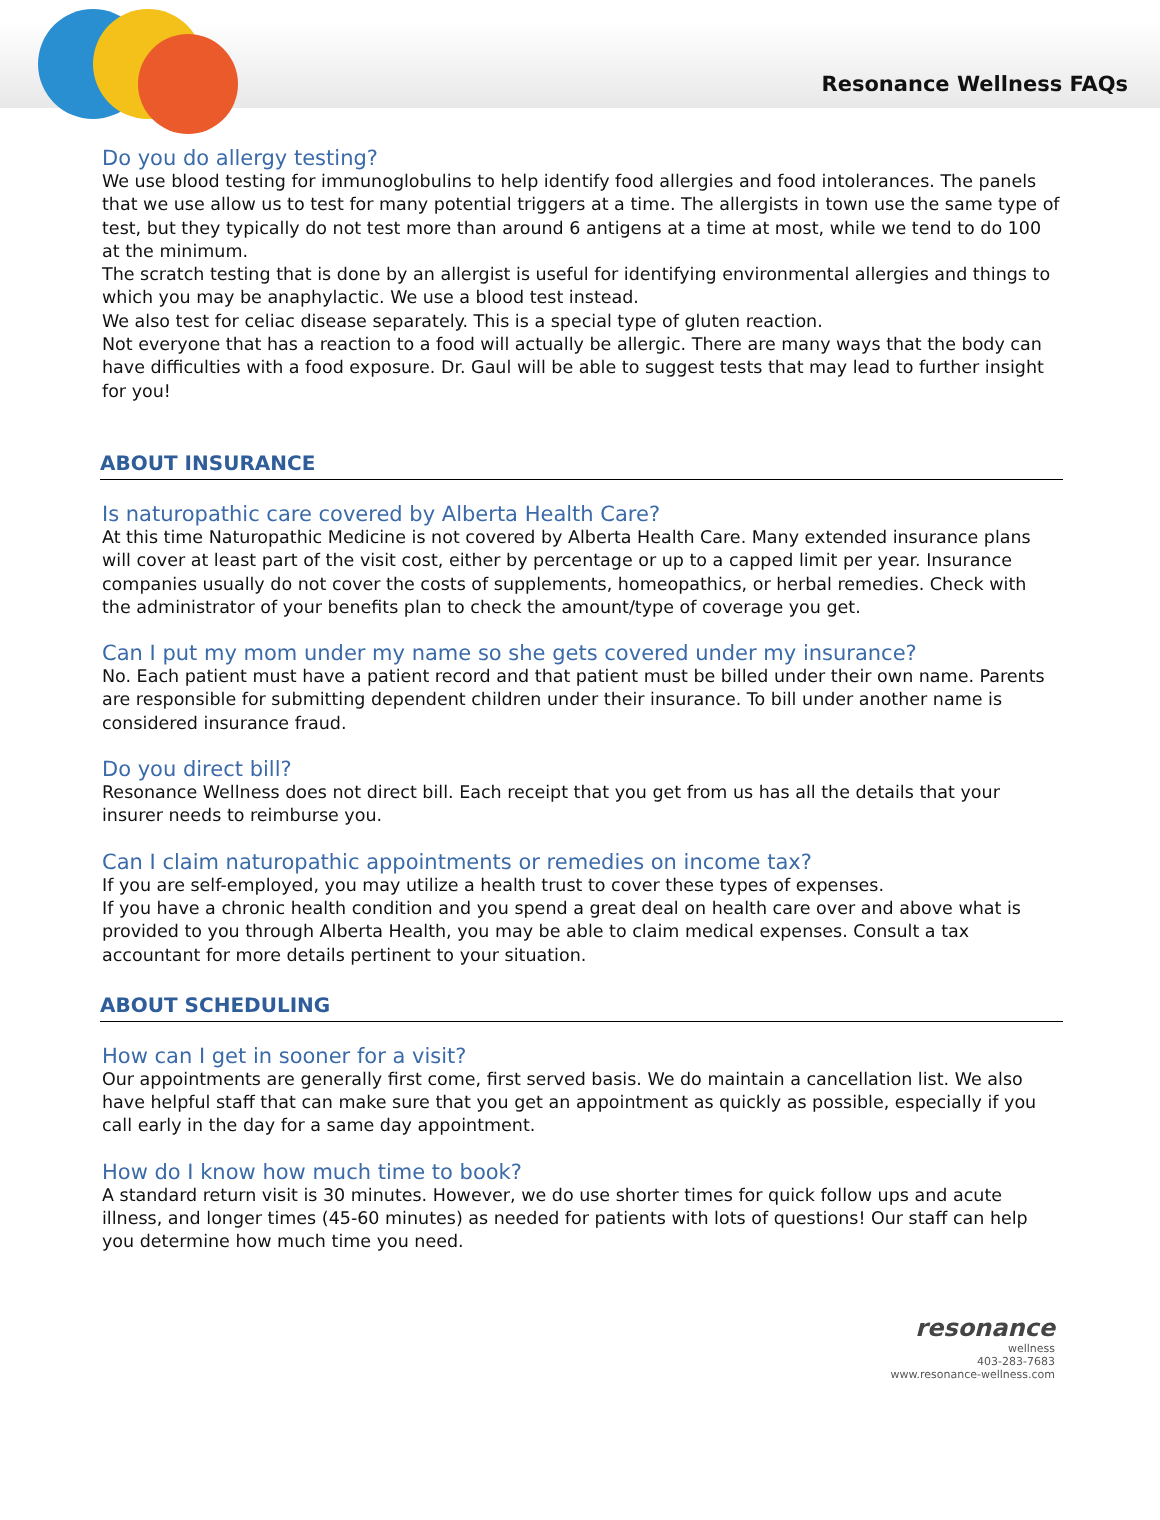Resonance Wellness FAQs
Do you do allergy testing?
We use blood testing for immunoglobulins to help identify food allergies and food intolerances. The panels that we use allow us to test for many potential triggers at a time. The allergists in town use the same type of test, but they typically do not test more than around 6 antigens at a time at most, while we tend to do 100 at the minimum.
The scratch testing that is done by an allergist is useful for identifying environmental allergies and things to which you may be anaphylactic. We use a blood test instead.
We also test for celiac disease separately. This is a special type of gluten reaction.
Not everyone that has a reaction to a food will actually be allergic. There are many ways that the body can have difficulties with a food exposure. Dr. Gaul will be able to suggest tests that may lead to further insight for you!
ABOUT INSURANCE
Is naturopathic care covered by Alberta Health Care?
At this time Naturopathic Medicine is not covered by Alberta Health Care. Many extended insurance plans will cover at least part of the visit cost, either by percentage or up to a capped limit per year. Insurance companies usually do not cover the costs of supplements, homeopathics, or herbal remedies. Check with the administrator of your benefits plan to check the amount/type of coverage you get.
Can I put my mom under my name so she gets covered under my insurance?
No. Each patient must have a patient record and that patient must be billed under their own name. Parents are responsible for submitting dependent children under their insurance. To bill under another name is considered insurance fraud.
Do you direct bill?
Resonance Wellness does not direct bill. Each receipt that you get from us has all the details that your insurer needs to reimburse you.
Can I claim naturopathic appointments or remedies on income tax?
If you are self-employed, you may utilize a health trust to cover these types of expenses.
If you have a chronic health condition and you spend a great deal on health care over and above what is provided to you through Alberta Health, you may be able to claim medical expenses. Consult a tax accountant for more details pertinent to your situation.
ABOUT SCHEDULING
How can I get in sooner for a visit?
Our appointments are generally first come, first served basis. We do maintain a cancellation list. We also have helpful staff that can make sure that you get an appointment as quickly as possible, especially if you call early in the day for a same day appointment.
How do I know how much time to book?
A standard return visit is 30 minutes. However, we do use shorter times for quick follow ups and acute illness, and longer times (45-60 minutes) as needed for patients with lots of questions! Our staff can help you determine how much time you need.
resonance
wellness
403-283-7683
www.resonance-wellness.com